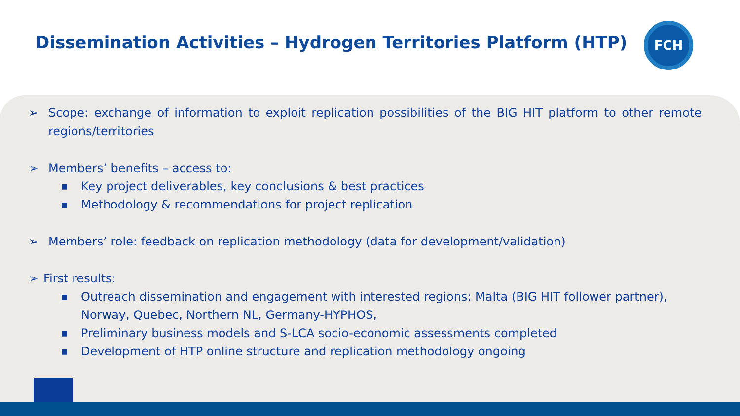Dissemination Activities – Hydrogen Territories Platform (HTP)
FCH
➢ Scope: exchange of information to exploit replication possibilities of the BIG HIT platform to other remote regions/territories
➢ Members’ benefits – access to:
■ Key project deliverables, key conclusions & best practices
■ Methodology & recommendations for project replication
➢ Members’ role: feedback on replication methodology (data for development/validation)
➢ First results:
■ Outreach dissemination and engagement with interested regions: Malta (BIG HIT follower partner), Norway, Quebec, Northern NL, Germany-HYPHOS,
■ Preliminary business models and S-LCA socio-economic assessments completed
■ Development of HTP online structure and replication methodology ongoing